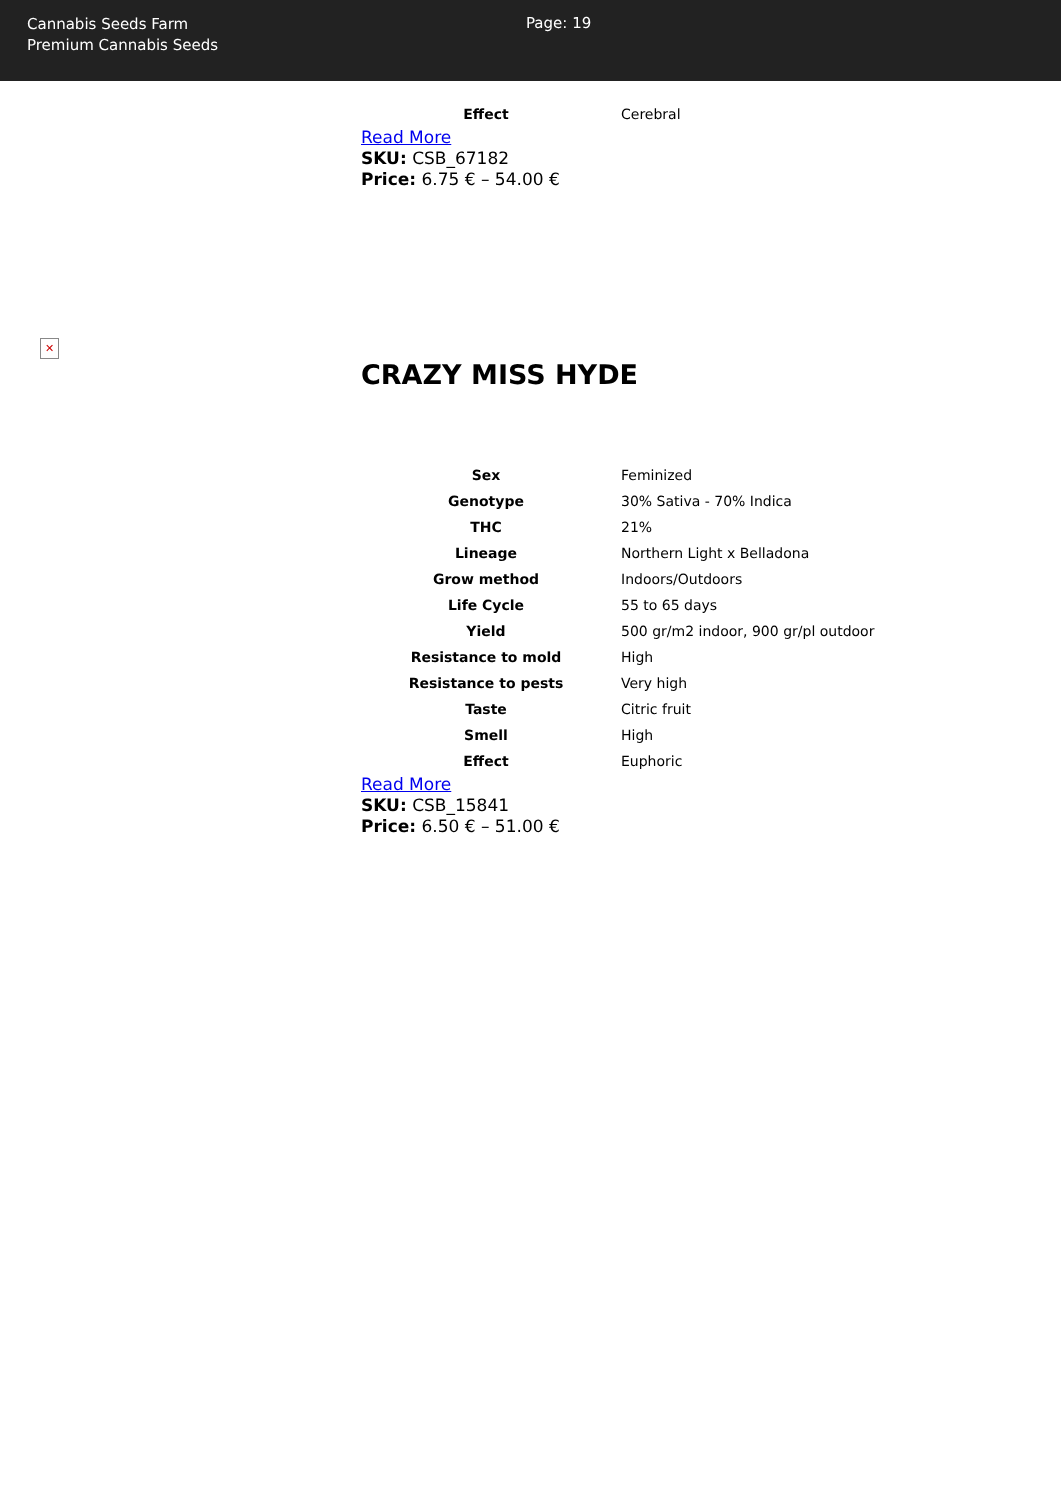Cannabis Seeds Farm
Premium Cannabis Seeds
Page: 19
| Effect | Cerebral |
Read More
SKU: CSB_67182
Price: 6.75 € – 54.00 €
✕
CRAZY MISS HYDE
| Sex | Feminized |
| Genotype | 30% Sativa - 70% Indica |
| THC | 21% |
| Lineage | Northern Light x Belladona |
| Grow method | Indoors/Outdoors |
| Life Cycle | 55 to 65 days |
| Yield | 500 gr/m2 indoor, 900 gr/pl outdoor |
| Resistance to mold | High |
| Resistance to pests | Very high |
| Taste | Citric fruit |
| Smell | High |
| Effect | Euphoric |
Read More
SKU: CSB_15841
Price: 6.50 € – 51.00 €